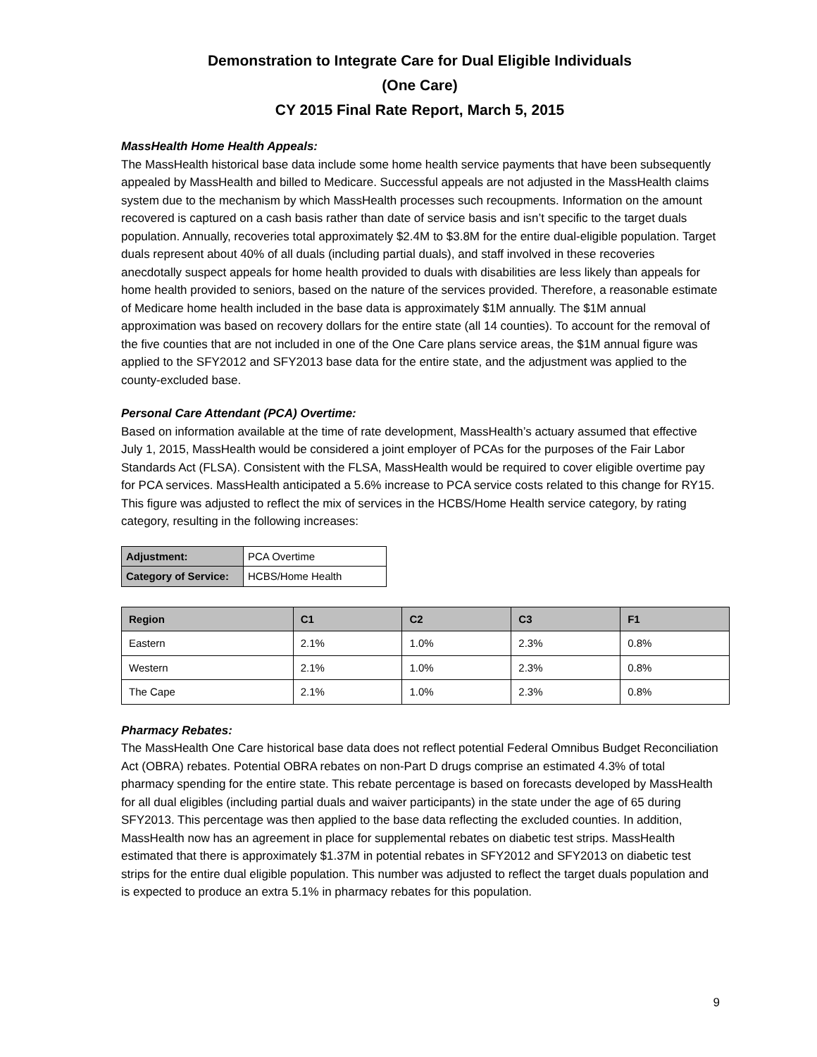Demonstration to Integrate Care for Dual Eligible Individuals
(One Care)
CY 2015 Final Rate Report, March 5, 2015
MassHealth Home Health Appeals:
The MassHealth historical base data include some home health service payments that have been subsequently appealed by MassHealth and billed to Medicare. Successful appeals are not adjusted in the MassHealth claims system due to the mechanism by which MassHealth processes such recoupments. Information on the amount recovered is captured on a cash basis rather than date of service basis and isn’t specific to the target duals population. Annually, recoveries total approximately $2.4M to $3.8M for the entire dual-eligible population. Target duals represent about 40% of all duals (including partial duals), and staff involved in these recoveries anecdotally suspect appeals for home health provided to duals with disabilities are less likely than appeals for home health provided to seniors, based on the nature of the services provided. Therefore, a reasonable estimate of Medicare home health included in the base data is approximately $1M annually. The $1M annual approximation was based on recovery dollars for the entire state (all 14 counties). To account for the removal of the five counties that are not included in one of the One Care plans service areas, the $1M annual figure was applied to the SFY2012 and SFY2013 base data for the entire state, and the adjustment was applied to the county-excluded base.
Personal Care Attendant (PCA) Overtime:
Based on information available at the time of rate development, MassHealth’s actuary assumed that effective July 1, 2015, MassHealth would be considered a joint employer of PCAs for the purposes of the Fair Labor Standards Act (FLSA). Consistent with the FLSA, MassHealth would be required to cover eligible overtime pay for PCA services. MassHealth anticipated a 5.6% increase to PCA service costs related to this change for RY15. This figure was adjusted to reflect the mix of services in the HCBS/Home Health service category, by rating category, resulting in the following increases:
| Adjustment: | PCA Overtime |
| Category of Service: | HCBS/Home Health |
| Region | C1 | C2 | C3 | F1 |
| --- | --- | --- | --- | --- |
| Eastern | 2.1% | 1.0% | 2.3% | 0.8% |
| Western | 2.1% | 1.0% | 2.3% | 0.8% |
| The Cape | 2.1% | 1.0% | 2.3% | 0.8% |
Pharmacy Rebates:
The MassHealth One Care historical base data does not reflect potential Federal Omnibus Budget Reconciliation Act (OBRA) rebates. Potential OBRA rebates on non-Part D drugs comprise an estimated 4.3% of total pharmacy spending for the entire state. This rebate percentage is based on forecasts developed by MassHealth for all dual eligibles (including partial duals and waiver participants) in the state under the age of 65 during SFY2013. This percentage was then applied to the base data reflecting the excluded counties. In addition, MassHealth now has an agreement in place for supplemental rebates on diabetic test strips. MassHealth estimated that there is approximately $1.37M in potential rebates in SFY2012 and SFY2013 on diabetic test strips for the entire dual eligible population. This number was adjusted to reflect the target duals population and is expected to produce an extra 5.1% in pharmacy rebates for this population.
9